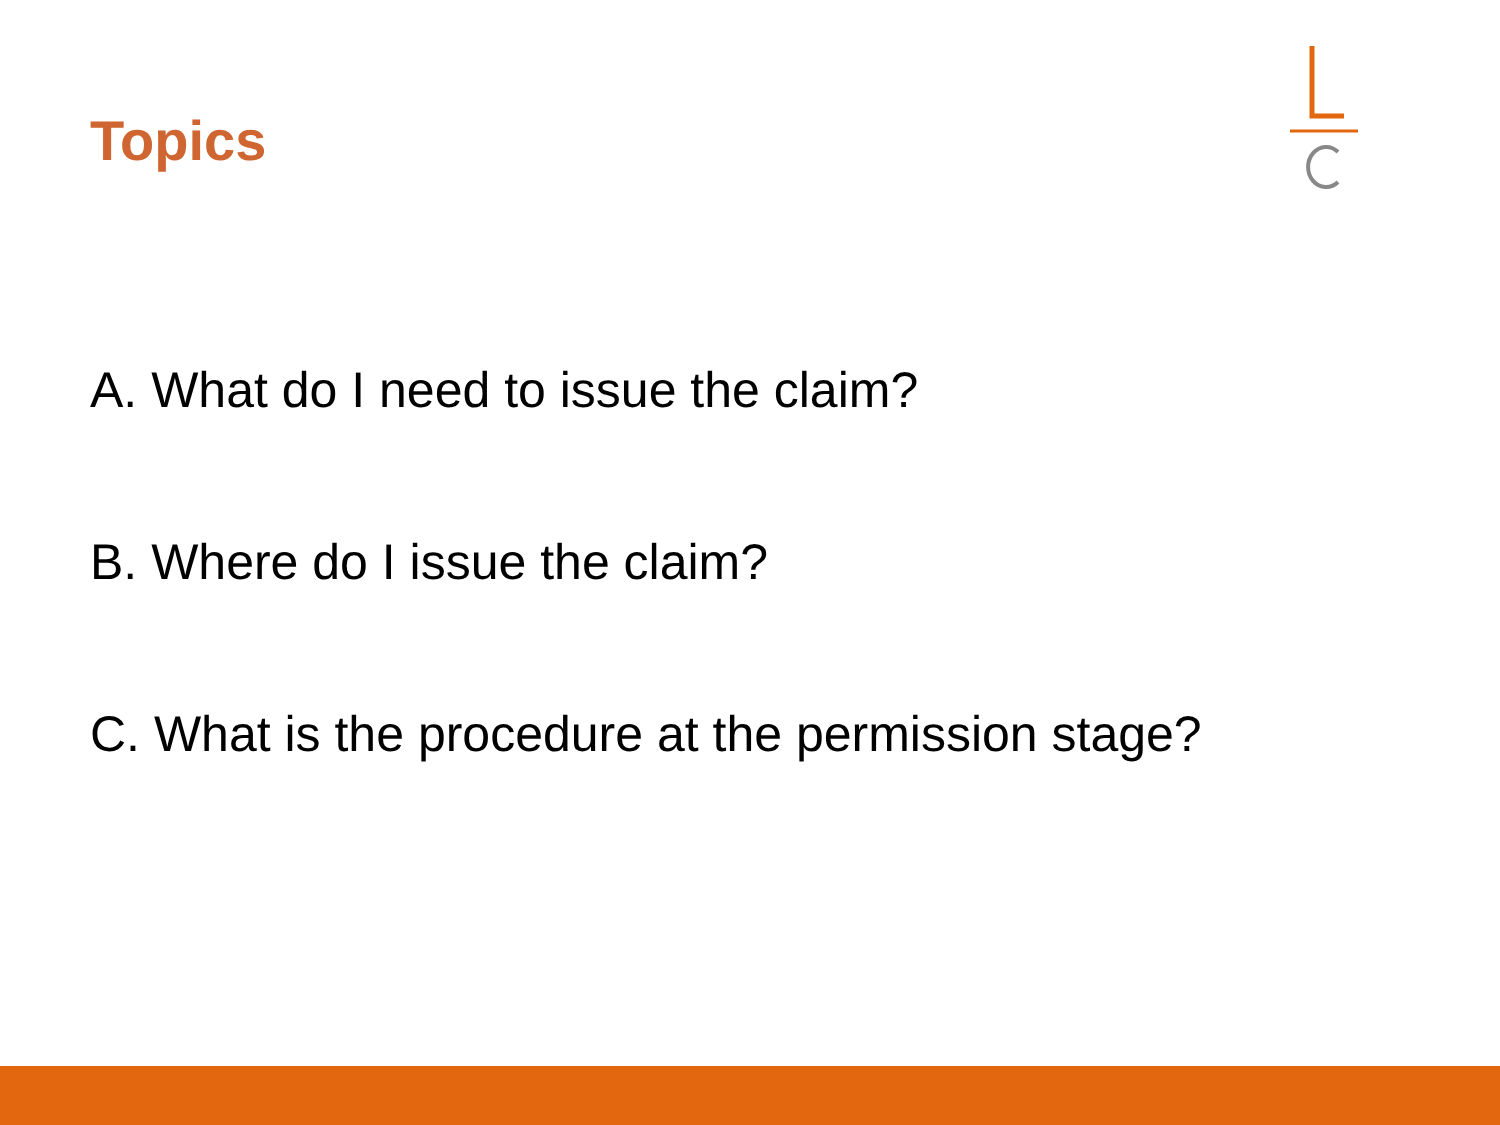Topics
A. What do I need to issue the claim?
B. Where do I issue the claim?
C. What is the procedure at the permission stage?